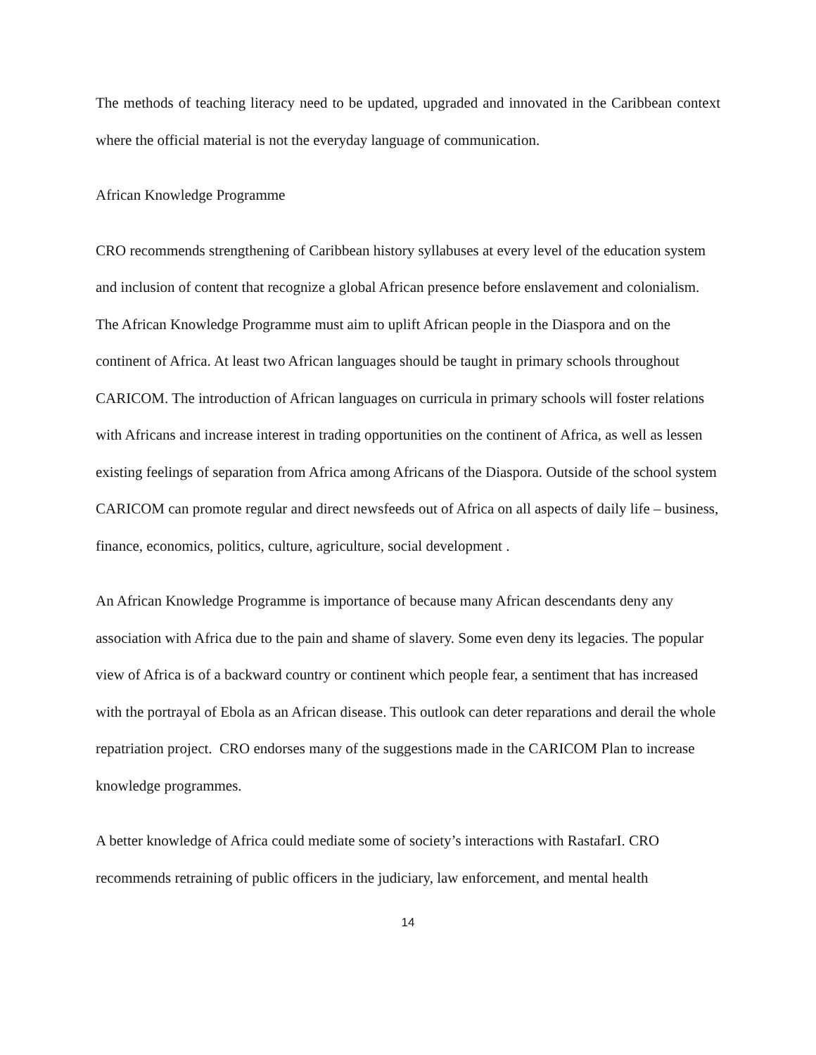The methods of teaching literacy need to be updated, upgraded and innovated in the Caribbean context where the official material is not the everyday language of communication.
African Knowledge Programme
CRO recommends strengthening of Caribbean history syllabuses at every level of the education system and inclusion of content that recognize a global African presence before enslavement and colonialism. The African Knowledge Programme must aim to uplift African people in the Diaspora and on the continent of Africa. At least two African languages should be taught in primary schools throughout CARICOM. The introduction of African languages on curricula in primary schools will foster relations with Africans and increase interest in trading opportunities on the continent of Africa, as well as lessen existing feelings of separation from Africa among Africans of the Diaspora. Outside of the school system CARICOM can promote regular and direct newsfeeds out of Africa on all aspects of daily life – business, finance, economics, politics, culture, agriculture, social development .
An African Knowledge Programme is importance of because many African descendants deny any association with Africa due to the pain and shame of slavery. Some even deny its legacies. The popular view of Africa is of a backward country or continent which people fear, a sentiment that has increased with the portrayal of Ebola as an African disease. This outlook can deter reparations and derail the whole repatriation project. CRO endorses many of the suggestions made in the CARICOM Plan to increase knowledge programmes.
A better knowledge of Africa could mediate some of society’s interactions with RastafarI. CRO recommends retraining of public officers in the judiciary, law enforcement, and mental health
14